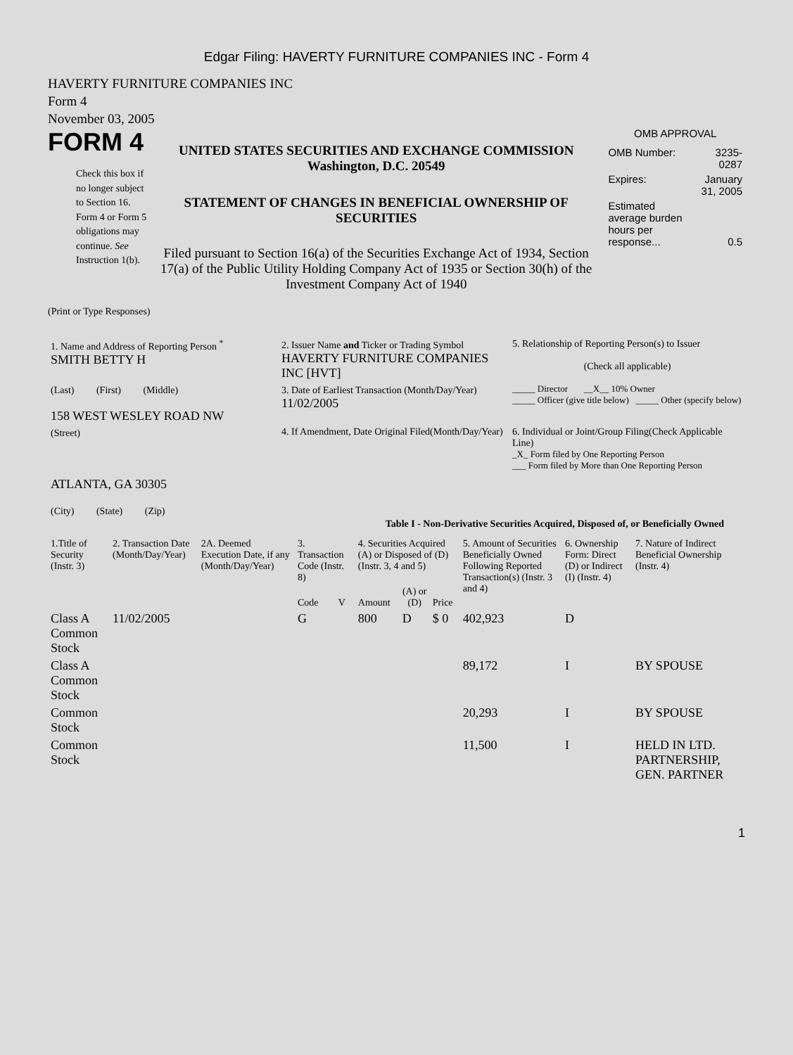Edgar Filing: HAVERTY FURNITURE COMPANIES INC - Form 4
HAVERTY FURNITURE COMPANIES INC
Form 4
November 03, 2005
FORM 4
Check this box if no longer subject to Section 16. Form 4 or Form 5 obligations may continue. See Instruction 1(b).
UNITED STATES SECURITIES AND EXCHANGE COMMISSION
Washington, D.C. 20549
STATEMENT OF CHANGES IN BENEFICIAL OWNERSHIP OF SECURITIES
Filed pursuant to Section 16(a) of the Securities Exchange Act of 1934, Section 17(a) of the Public Utility Holding Company Act of 1935 or Section 30(h) of the Investment Company Act of 1940
OMB APPROVAL
| OMB Number: | 3235-0287 |
| Expires: | January 31, 2005 |
| Estimated average burden hours per response... | 0.5 |
(Print or Type Responses)
| 1. Name and Address of Reporting Person <sup>*</sup> SMITH BETTY H | 2. Issuer Name and Ticker or Trading Symbol HAVERTY FURNITURE COMPANIES INC [HVT] | 5. Relationship of Reporting Person(s) to Issuer (Check all applicable) |
| (Last) (First) (Middle) 158 WEST WESLEY ROAD NW | 3. Date of Earliest Transaction (Month/Day/Year) 11/02/2005 | _____ Director __X__ 10% Owner _____ Officer (give title below) _____ Other (specify below) |
| (Street) ATLANTA, GA 30305 (City) (State) (Zip) | 4. If Amendment, Date Original Filed(Month/Day/Year) | 6. Individual or Joint/Group Filing(Check Applicable Line) _X_ Form filed by One Reporting Person ___ Form filed by More than One Reporting Person |
Table I - Non-Derivative Securities Acquired, Disposed of, or Beneficially Owned
| 1.Title of Security (Instr. 3) | 2. Transaction Date (Month/Day/Year) | 2A. Deemed Execution Date, if any (Month/Day/Year) | 3. Transaction Code (Instr. 8) | | 4. Securities Acquired (A) or Disposed of (D) (Instr. 3, 4 and 5) | | | 5. Amount of Securities Beneficially Owned Following Reported Transaction(s) (Instr. 3 and 4) | 6. Ownership Form: Direct (D) or Indirect (I) (Instr. 4) | 7. Nature of Indirect Beneficial Ownership (Instr. 4) |
| --- | --- | --- | --- | --- | --- | --- | --- | --- | --- | --- |
| | | | Code | V | Amount | (A) or (D) | Price | | | |
| Class A Common Stock | 11/02/2005 | | G | | 800 | D | $ 0 | 402,923 | D | |
| Class A Common Stock | | | | | | | | 89,172 | I | BY SPOUSE |
| Common Stock | | | | | | | | 20,293 | I | BY SPOUSE |
| Common Stock | | | | | | | | 11,500 | I | HELD IN LTD. PARTNERSHIP, GEN. PARTNER |
1